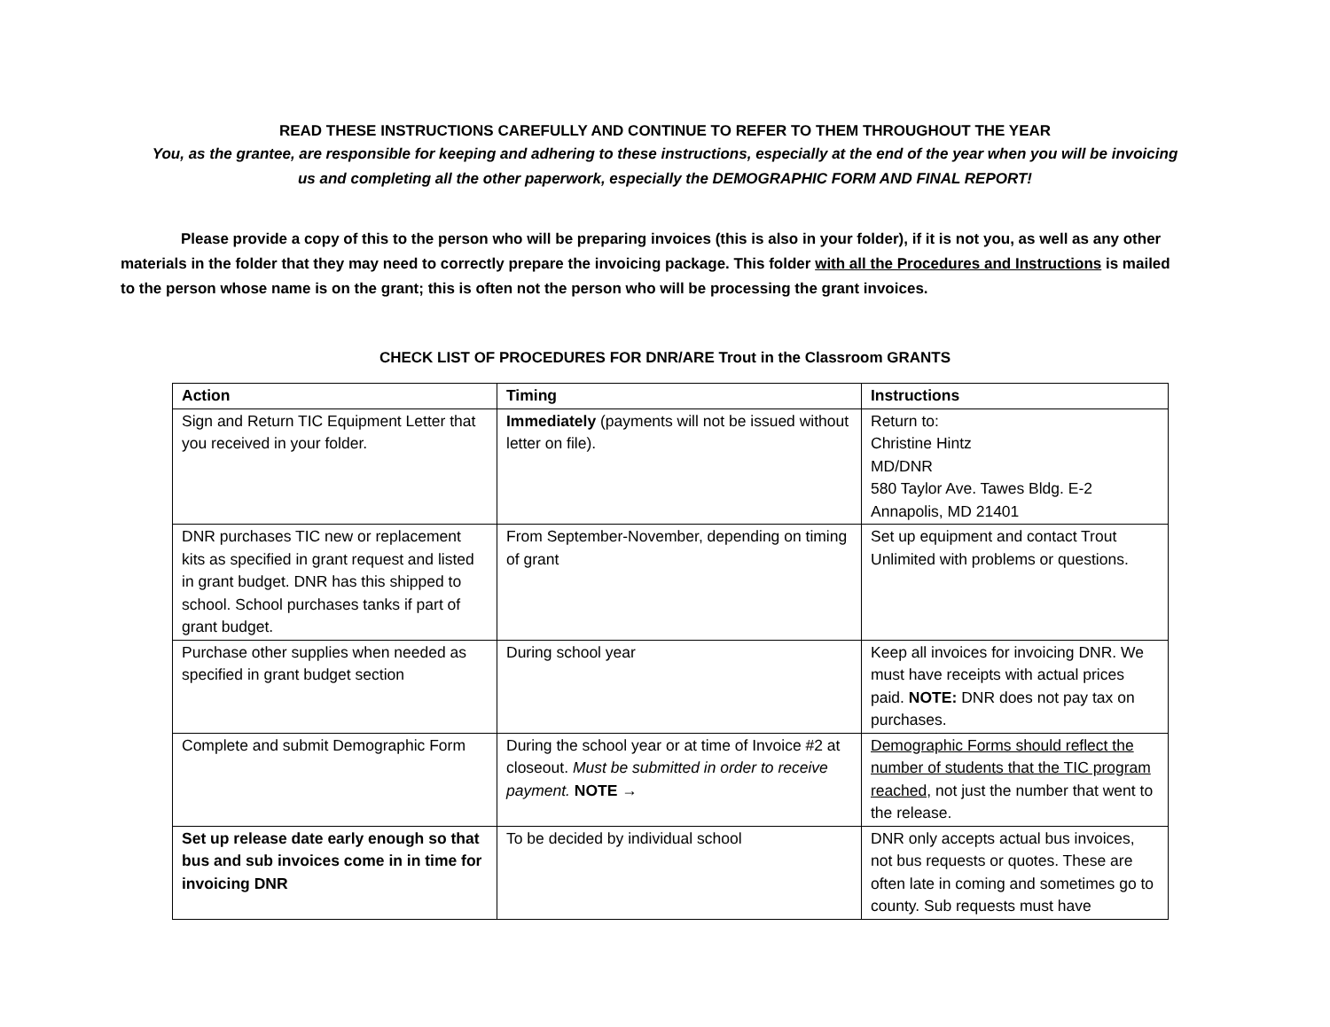READ THESE INSTRUCTIONS CAREFULLY AND CONTINUE TO REFER TO THEM THROUGHOUT THE YEAR
You, as the grantee, are responsible for keeping and adhering to these instructions, especially at the end of the year when you will be invoicing us and completing all the other paperwork, especially the DEMOGRAPHIC FORM AND FINAL REPORT!
Please provide a copy of this to the person who will be preparing invoices (this is also in your folder), if it is not you, as well as any other materials in the folder that they may need to correctly prepare the invoicing package. This folder with all the Procedures and Instructions is mailed to the person whose name is on the grant; this is often not the person who will be processing the grant invoices.
CHECK LIST OF PROCEDURES FOR DNR/ARE Trout in the Classroom GRANTS
| Action | Timing | Instructions |
| --- | --- | --- |
| Sign and Return TIC Equipment Letter that you received in your folder. | Immediately (payments will not be issued without letter on file). | Return to: Christine Hintz MD/DNR 580 Taylor Ave. Tawes Bldg. E-2 Annapolis, MD 21401 |
| DNR purchases TIC new or replacement kits as specified in grant request and listed in grant budget. DNR has this shipped to school. School purchases tanks if part of grant budget. | From September-November, depending on timing of grant | Set up equipment and contact Trout Unlimited with problems or questions. |
| Purchase other supplies when needed as specified in grant budget section | During school year | Keep all invoices for invoicing DNR. We must have receipts with actual prices paid. NOTE: DNR does not pay tax on purchases. |
| Complete and submit Demographic Form | During the school year or at time of Invoice #2 at closeout. Must be submitted in order to receive payment. NOTE → | Demographic Forms should reflect the number of students that the TIC program reached, not just the number that went to the release. |
| Set up release date early enough so that bus and sub invoices come in in time for invoicing DNR | To be decided by individual school | DNR only accepts actual bus invoices, not bus requests or quotes. These are often late in coming and sometimes go to county. Sub requests must have |